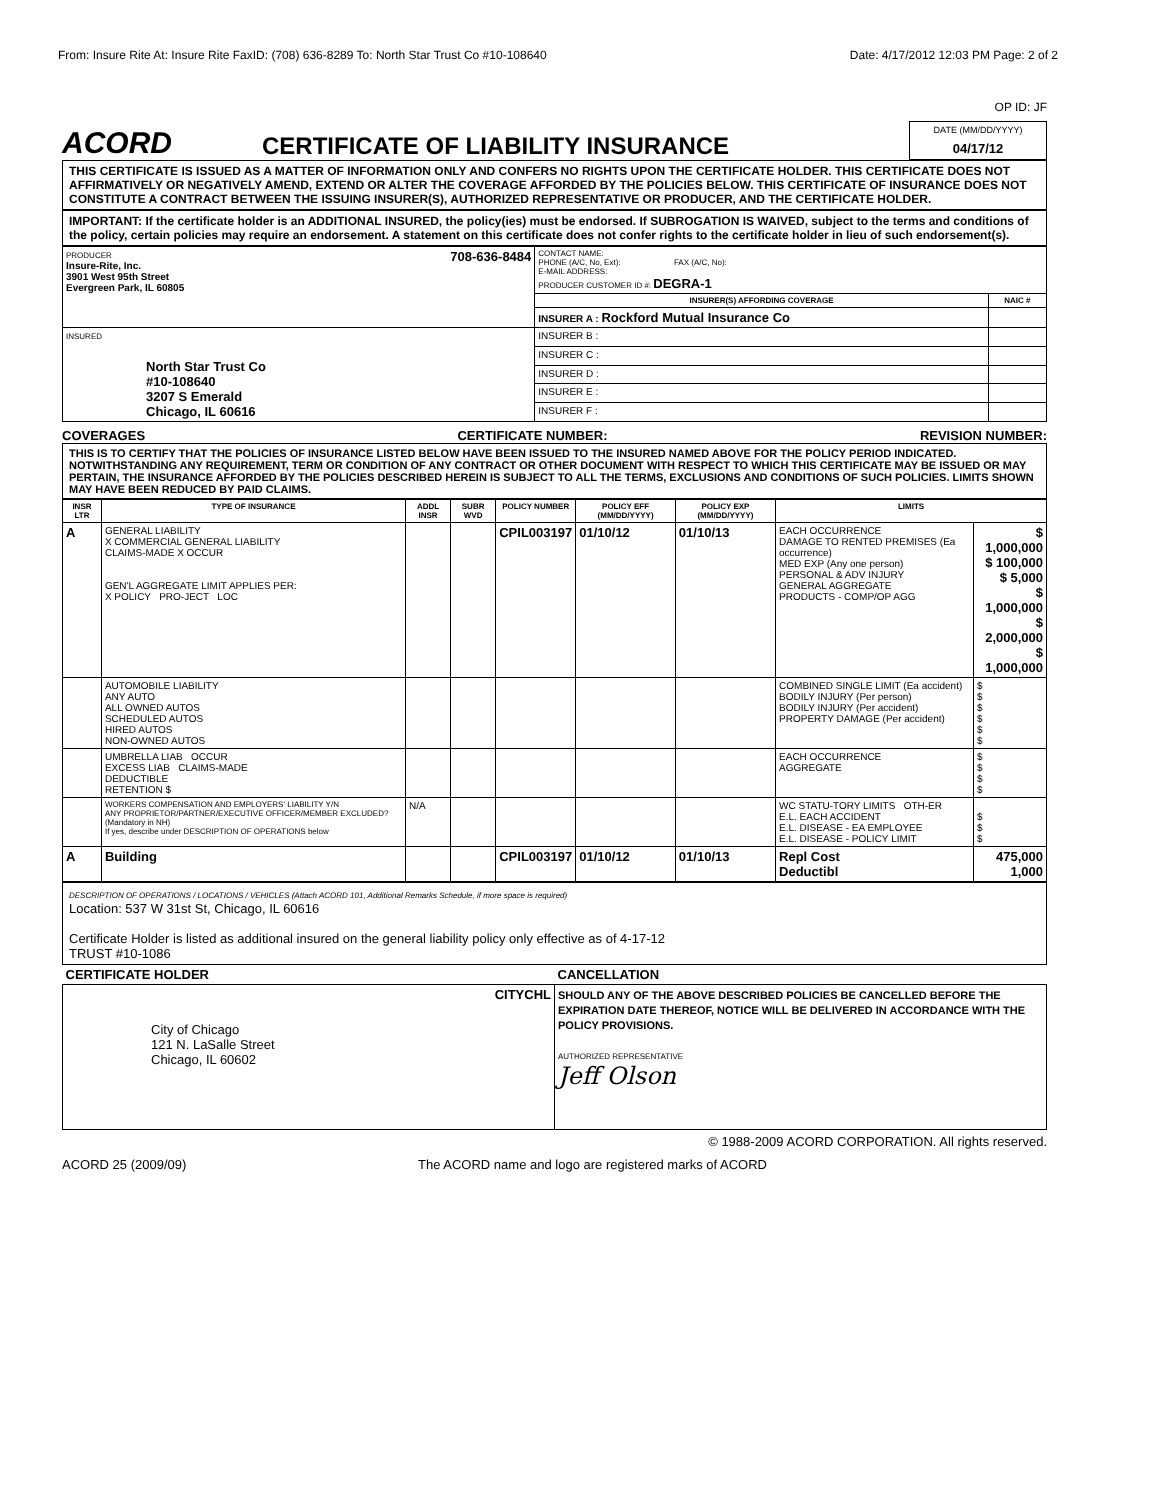From: Insure Rite At: Insure Rite FaxID: (708) 636-8289 To: North Star Trust Co #10-108640 Date: 4/17/2012 12:03 PM Page: 2 of 2
OP ID: JF
ACORD
CERTIFICATE OF LIABILITY INSURANCE
DATE (MM/DD/YYYY)
04/17/12
THIS CERTIFICATE IS ISSUED AS A MATTER OF INFORMATION ONLY AND CONFERS NO RIGHTS UPON THE CERTIFICATE HOLDER. THIS CERTIFICATE DOES NOT AFFIRMATIVELY OR NEGATIVELY AMEND, EXTEND OR ALTER THE COVERAGE AFFORDED BY THE POLICIES BELOW. THIS CERTIFICATE OF INSURANCE DOES NOT CONSTITUTE A CONTRACT BETWEEN THE ISSUING INSURER(S), AUTHORIZED REPRESENTATIVE OR PRODUCER, AND THE CERTIFICATE HOLDER.
IMPORTANT: If the certificate holder is an ADDITIONAL INSURED, the policy(ies) must be endorsed. If SUBROGATION IS WAIVED, subject to the terms and conditions of the policy, certain policies may require an endorsement. A statement on this certificate does not confer rights to the certificate holder in lieu of such endorsement(s).
| PRODUCER 708-636-8484 Insure-Rite, Inc. 3901 West 95th Street Evergreen Park, IL 60805 | CONTACT NAME: PHONE (A/C, No, Ext): FAX (A/C, No): E-MAIL ADDRESS: PRODUCER CUSTOMER ID #: DEGRA-1 | |
| | INSURER(S) AFFORDING COVERAGE | NAIC # |
| | INSURER A : Rockford Mutual Insurance Co | |
| INSURED North Star Trust Co #10-108640 3207 S Emerald Chicago, IL 60616 | INSURER B : | |
| | INSURER C : | |
| | INSURER D : | |
| | INSURER E : | |
| | INSURER F : | |
COVERAGES CERTIFICATE NUMBER: REVISION NUMBER:
THIS IS TO CERTIFY THAT THE POLICIES OF INSURANCE LISTED BELOW HAVE BEEN ISSUED TO THE INSURED NAMED ABOVE FOR THE POLICY PERIOD INDICATED. NOTWITHSTANDING ANY REQUIREMENT, TERM OR CONDITION OF ANY CONTRACT OR OTHER DOCUMENT WITH RESPECT TO WHICH THIS CERTIFICATE MAY BE ISSUED OR MAY PERTAIN, THE INSURANCE AFFORDED BY THE POLICIES DESCRIBED HEREIN IS SUBJECT TO ALL THE TERMS, EXCLUSIONS AND CONDITIONS OF SUCH POLICIES. LIMITS SHOWN MAY HAVE BEEN REDUCED BY PAID CLAIMS.
| INSR LTR | TYPE OF INSURANCE | ADDL INSR | SUBR WVD | POLICY NUMBER | POLICY EFF (MM/DD/YYYY) | POLICY EXP (MM/DD/YYYY) | LIMITS | |
| --- | --- | --- | --- | --- | --- | --- | --- | --- |
| A | GENERAL LIABILITY X COMMERCIAL GENERAL LIABILITY CLAIMS-MADE X OCCUR GEN'L AGGREGATE LIMIT APPLIES PER: X POLICY PRO-JECT LOC | | | CPIL003197 | 01/10/12 | 01/10/13 | EACH OCCURRENCE DAMAGE TO RENTED PREMISES (Ea occurrence) MED EXP (Any one person) PERSONAL & ADV INJURY GENERAL AGGREGATE PRODUCTS - COMP/OP AGG | $ 1,000,000 $ 100,000 $ 5,000 $ 1,000,000 $ 2,000,000 $ 1,000,000 |
| | AUTOMOBILE LIABILITY ANY AUTO ALL OWNED AUTOS SCHEDULED AUTOS HIRED AUTOS NON-OWNED AUTOS | | | | | | COMBINED SINGLE LIMIT (Ea accident) BODILY INJURY (Per person) BODILY INJURY (Per accident) PROPERTY DAMAGE (Per accident) | $ $ $ $ $ $ |
| | UMBRELLA LIAB OCCUR EXCESS LIAB CLAIMS-MADE DEDUCTIBLE RETENTION $ | | | | | | EACH OCCURRENCE AGGREGATE | $ $ $ $ |
| | WORKERS COMPENSATION AND EMPLOYERS' LIABILITY Y/N ANY PROPRIETOR/PARTNER/EXECUTIVE OFFICER/MEMBER EXCLUDED? (Mandatory in NH) If yes, describe under DESCRIPTION OF OPERATIONS below | N/A | | | | | WC STATU-TORY LIMITS OTH-ER E.L. EACH ACCIDENT E.L. DISEASE - EA EMPLOYEE E.L. DISEASE - POLICY LIMIT | $ $ $ |
| A | Building | | | CPIL003197 | 01/10/12 | 01/10/13 | Repl Cost Deductibl | 475,000 1,000 |
DESCRIPTION OF OPERATIONS / LOCATIONS / VEHICLES (Attach ACORD 101, Additional Remarks Schedule, if more space is required)
Location: 537 W 31st St, Chicago, IL 60616
Certificate Holder is listed as additional insured on the general liability policy only effective as of 4-17-12
TRUST #10-1086
| CERTIFICATE HOLDER | CANCELLATION |
| --- | --- |
| CITYCHL City of Chicago 121 N. LaSalle Street Chicago, IL 60602 | SHOULD ANY OF THE ABOVE DESCRIBED POLICIES BE CANCELLED BEFORE THE EXPIRATION DATE THEREOF, NOTICE WILL BE DELIVERED IN ACCORDANCE WITH THE POLICY PROVISIONS. AUTHORIZED REPRESENTATIVE Jeff Olson |
© 1988-2009 ACORD CORPORATION. All rights reserved.
ACORD 25 (2009/09) The ACORD name and logo are registered marks of ACORD